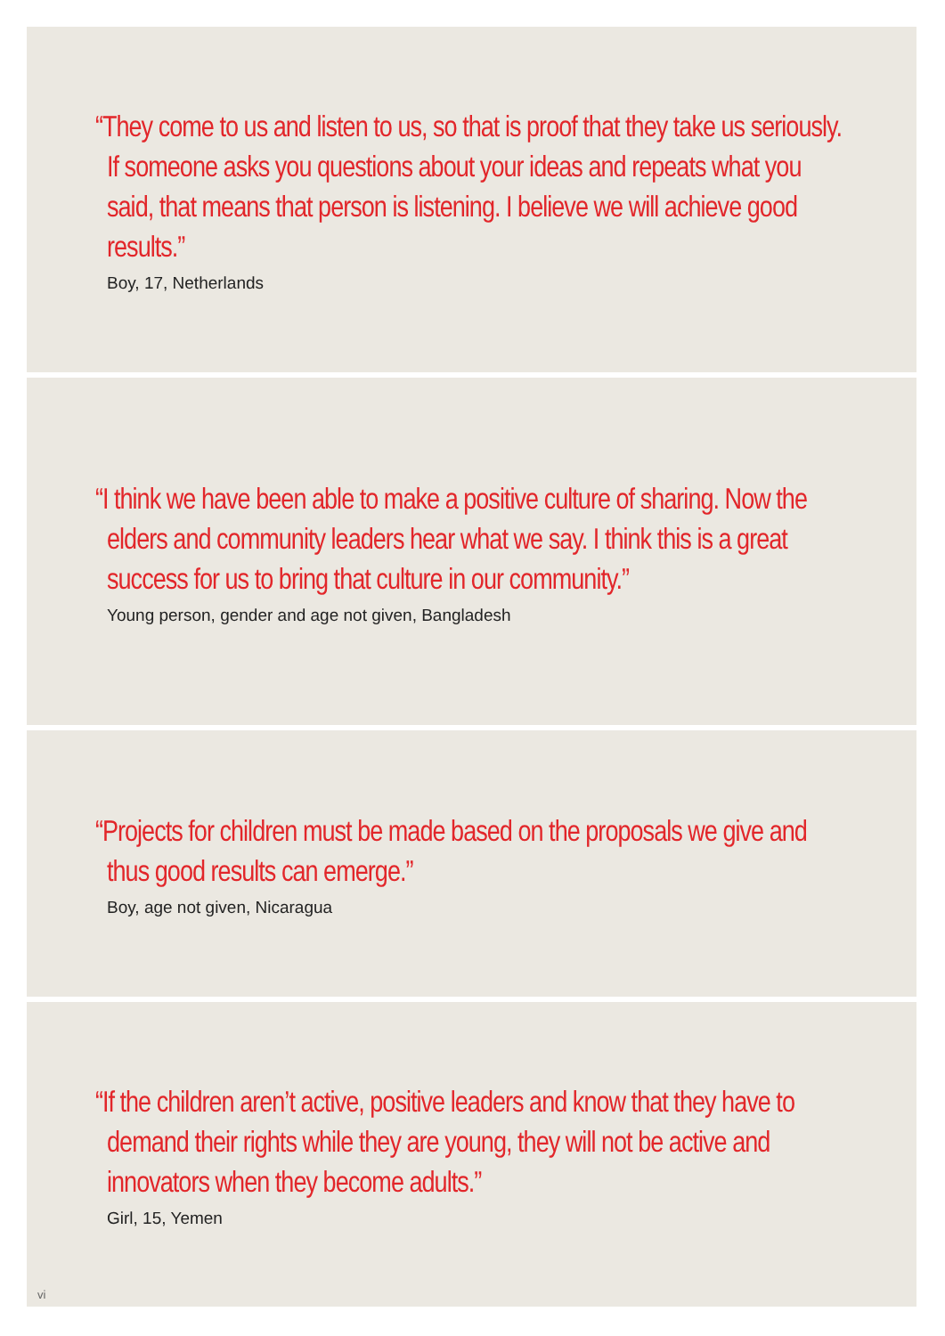“They come to us and listen to us, so that is proof that they take us seriously. If someone asks you questions about your ideas and repeats what you said, that means that person is listening. I believe we will achieve good results.”
Boy, 17, Netherlands
“I think we have been able to make a positive culture of sharing. Now the elders and community leaders hear what we say. I think this is a great success for us to bring that culture in our community.”
Young person, gender and age not given, Bangladesh
“Projects for children must be made based on the proposals we give and thus good results can emerge.”
Boy, age not given, Nicaragua
“If the children aren’t active, positive leaders and know that they have to demand their rights while they are young, they will not be active and innovators when they become adults.”
Girl, 15, Yemen
vi